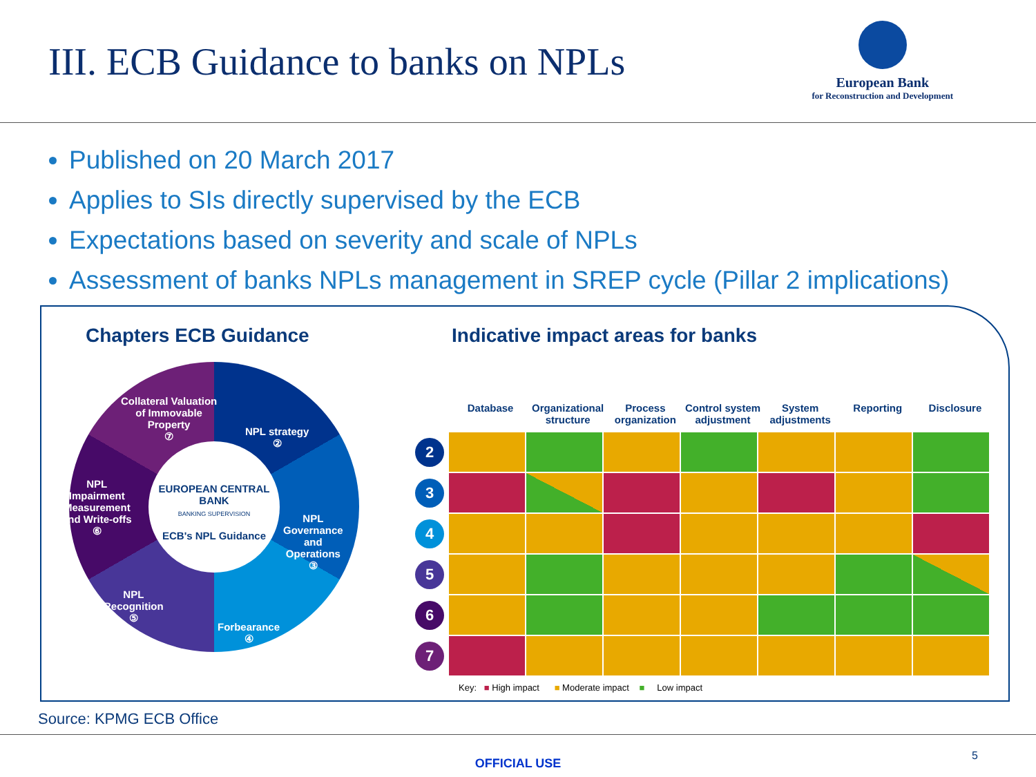III. ECB Guidance to banks on NPLs
European Bank
for Reconstruction and Development
Published on 20 March 2017
Applies to SIs directly supervised by the ECB
Expectations based on severity and scale of NPLs
Assessment of banks NPLs management in SREP cycle (Pillar 2 implications)
Chapters ECB Guidance
EUROPEAN CENTRAL BANK
BANKING SUPERVISION
ECB's NPL Guidance
Collateral Valuation
of Immovable
Property
⑦
NPL strategy
②
NPL
Impairment
Measurement
and Write-offs
⑥
NPL
Governance
and
Operations
③
NPL
Recognition
⑤
Forbearance
④
Indicative impact areas for banks
Database Organizational structure Process organization Control system adjustment System adjustments Reporting Disclosure
| 2 | | | | | | | |
| 3 | | | | | | | |
| 4 | | | | | | | |
| 5 | | | | | | | |
| 6 | | | | | | | |
| 7 | | | | | | | |
Key: ■ High impact ■ Moderate impact ■ Low impact
Source: KPMG ECB Office
OFFICIAL USE
5